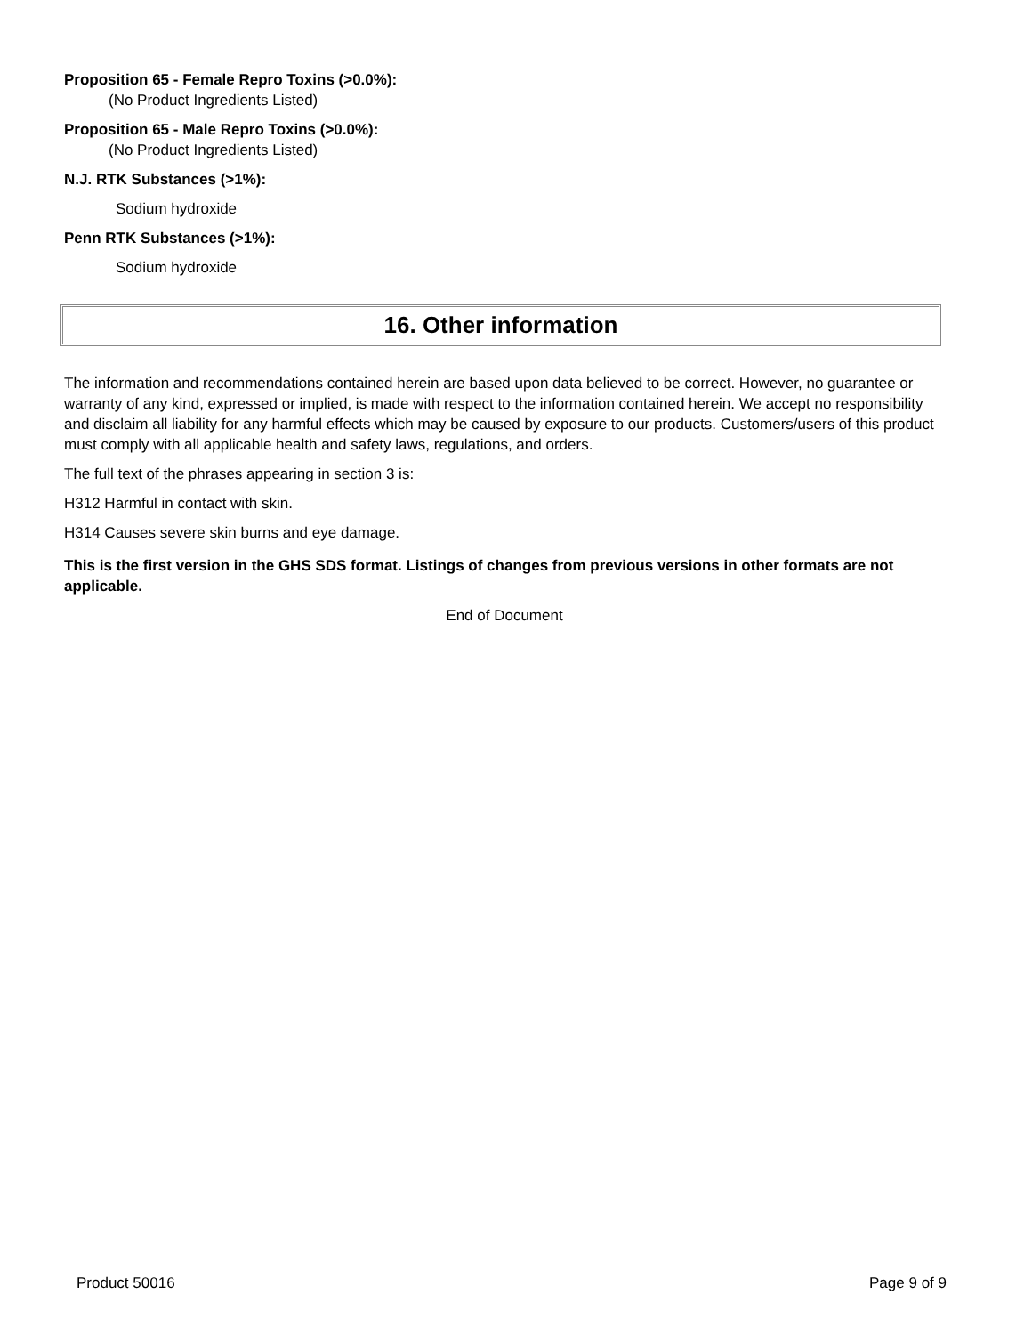Proposition 65 - Female Repro Toxins (>0.0%):
(No Product Ingredients Listed)
Proposition 65 - Male Repro Toxins (>0.0%):
(No Product Ingredients Listed)
N.J. RTK Substances (>1%):
Sodium hydroxide
Penn RTK Substances (>1%):
Sodium hydroxide
16. Other information
The information and recommendations contained herein are based upon data believed to be correct. However, no guarantee or warranty of any kind, expressed or implied, is made with respect to the information contained herein. We accept no responsibility and disclaim all liability for any harmful effects which may be caused by exposure to our products. Customers/users of this product must comply with all applicable health and safety laws, regulations, and orders.
The full text of the phrases appearing in section 3 is:
H312 Harmful in contact with skin.
H314 Causes severe skin burns and eye damage.
This is the first version in the GHS SDS format. Listings of changes from previous versions in other formats are not applicable.
End of Document
Product 50016 Page 9 of 9